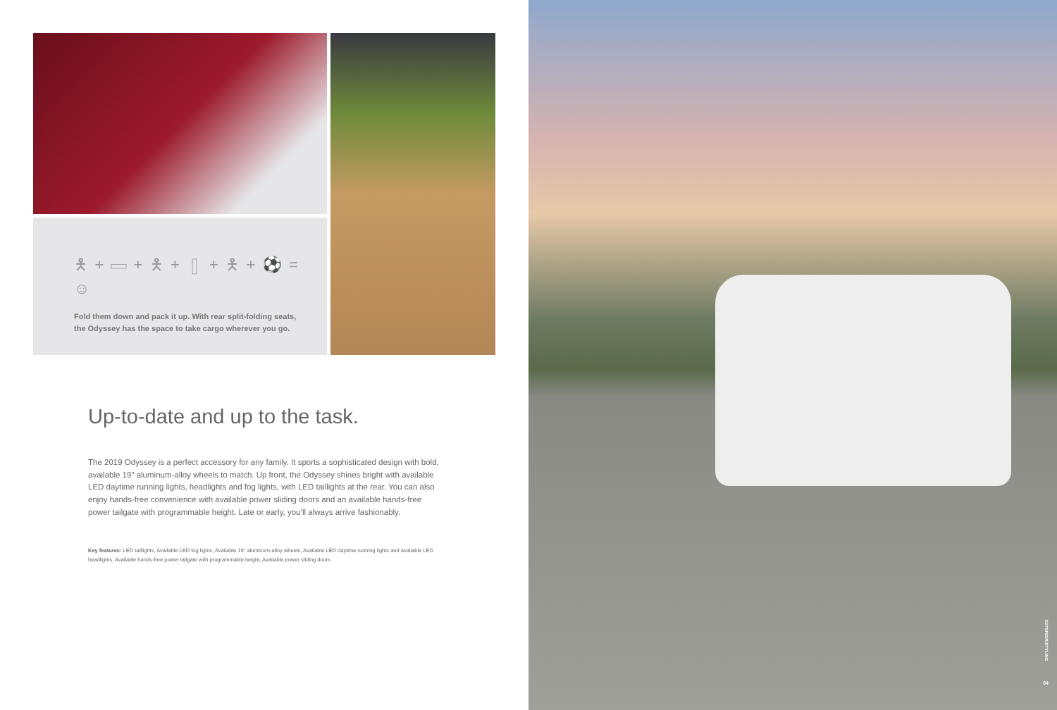🯅 + ▭ + 🯅 + ▯ + 🯅 + ⚽ = ☺
Fold them down and pack it up. With rear split-folding seats, the Odyssey has the space to take cargo wherever you go.
Up-to-date and up to the task.
The 2019 Odyssey is a perfect accessory for any family. It sports a sophisticated design with bold, available 19" aluminum-alloy wheels to match. Up front, the Odyssey shines bright with available LED daytime running lights, headlights and fog lights, with LED taillights at the rear. You can also enjoy hands-free convenience with available power sliding doors and an available hands-free power tailgate with programmable height. Late or early, you’ll always arrive fashionably.
Key features: LED taillights, Available LED fog lights, Available 19" aluminum-alloy wheels, Available LED daytime running lights and available LED headlights, Available hands-free power tailgate with programmable height, Available power sliding doors
EXTERIOR/STYLING
04